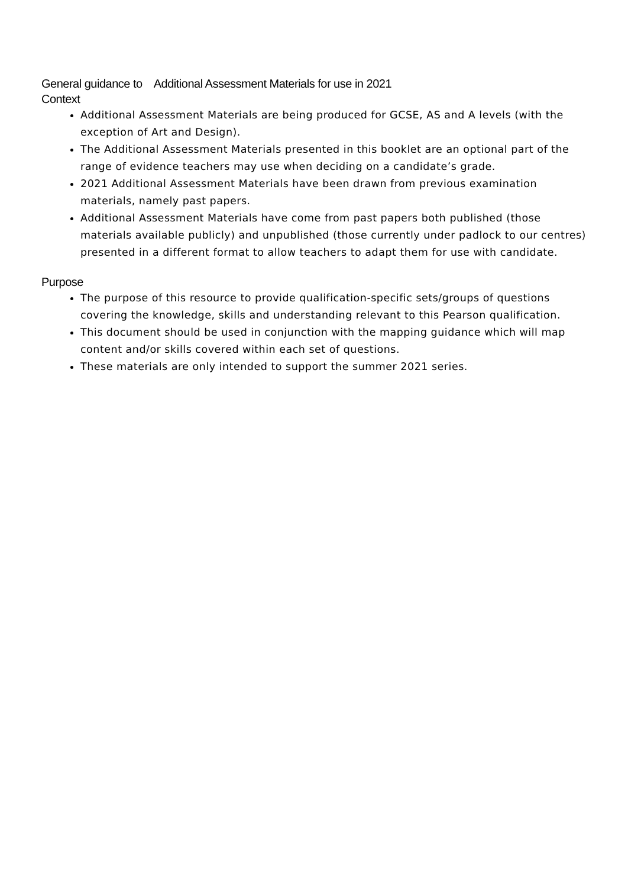General guidance to Additional Assessment Materials for use in 2021
Context
Additional Assessment Materials are being produced for GCSE, AS and A levels (with the exception of Art and Design).
The Additional Assessment Materials presented in this booklet are an optional part of the range of evidence teachers may use when deciding on a candidate’s grade.
2021 Additional Assessment Materials have been drawn from previous examination materials, namely past papers.
Additional Assessment Materials have come from past papers both published (those materials available publicly) and unpublished (those currently under padlock to our centres) presented in a different format to allow teachers to adapt them for use with candidate.
Purpose
The purpose of this resource to provide qualification-specific sets/groups of questions covering the knowledge, skills and understanding relevant to this Pearson qualification.
This document should be used in conjunction with the mapping guidance which will map content and/or skills covered within each set of questions.
These materials are only intended to support the summer 2021 series.